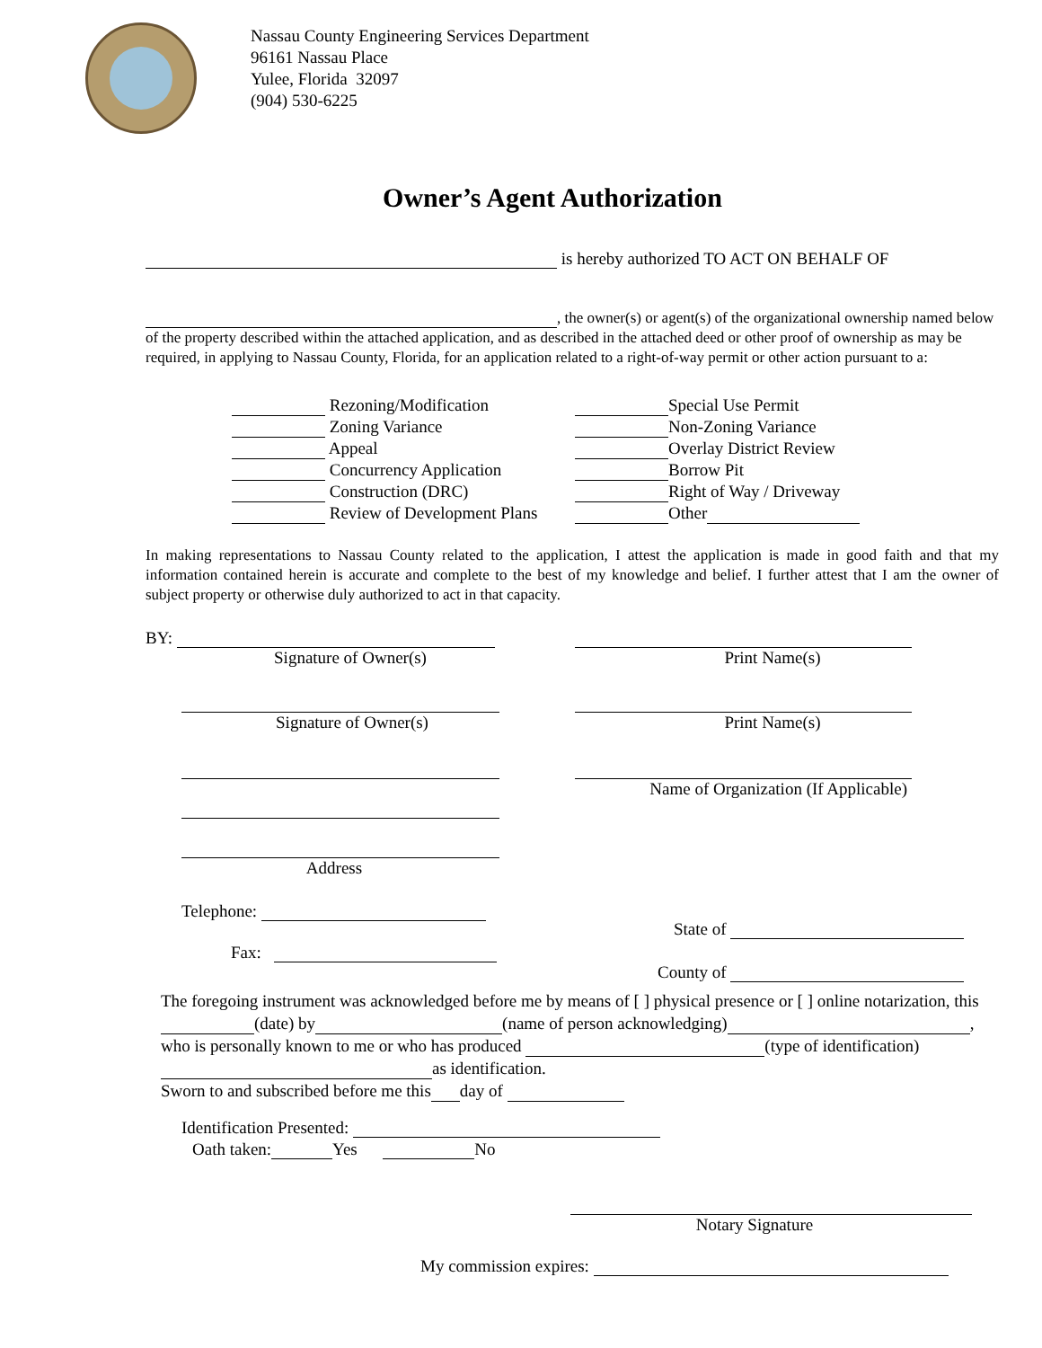Nassau County Engineering Services Department
96161 Nassau Place
Yulee, Florida 32097
(904) 530-6225
Owner’s Agent Authorization
is hereby authorized TO ACT ON BEHALF OF
, the owner(s) or agent(s) of the organizational ownership named below of the property described within the attached application, and as described in the attached deed or other proof of ownership as may be required, in applying to Nassau County, Florida, for an application related to a right-of-way permit or other action pursuant to a:
Rezoning/Modification
Zoning Variance
Appeal
Concurrency Application
Construction (DRC)
Review of Development Plans
Special Use Permit
Non-Zoning Variance
Overlay District Review
Borrow Pit
Right of Way / Driveway
Other
In making representations to Nassau County related to the application, I attest the application is made in good faith and that my information contained herein is accurate and complete to the best of my knowledge and belief. I further attest that I am the owner of subject property or otherwise duly authorized to act in that capacity.
BY:
Signature of Owner(s)
Signature of Owner(s)
Address
Telephone:
Fax:
Print Name(s)
Print Name(s)
Name of Organization (If Applicable)
State of
County of
The foregoing instrument was acknowledged before me by means of [ ] physical presence or [ ] online notarization, this (date) by (name of person acknowledging) , who is personally known to me or who has produced (type of identification) as identification.
Sworn to and subscribed before me this day of
Identification Presented:
Oath taken: Yes No
Notary Signature
My commission expires: